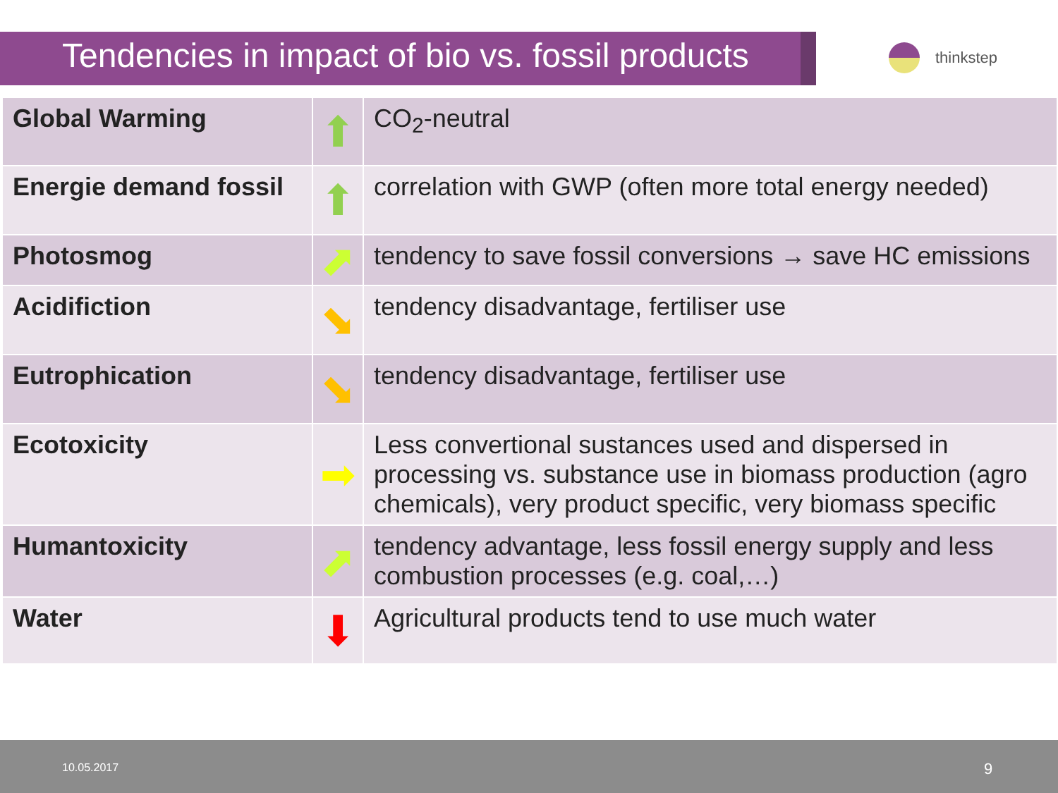Tendencies in impact of bio vs. fossil products
thinkstep
| Global Warming | ⬆ | CO<sub>2</sub>-neutral |
| Energie demand fossil | ⬆ | correlation with GWP (often more total energy needed) |
| Photosmog | ⬈ | tendency to save fossil conversions → save HC emissions |
| Acidifiction | ⬊ | tendency disadvantage, fertiliser use |
| Eutrophication | ⬊ | tendency disadvantage, fertiliser use |
| Ecotoxicity | ➡ | Less convertional sustances used and dispersed in processing vs. substance use in biomass production (agro chemicals), very product specific, very biomass specific |
| Humantoxicity | ⬈ | tendency advantage, less fossil energy supply and less combustion processes (e.g. coal,…) |
| Water | ⬇ | Agricultural products tend to use much water |
10.05.2017 9